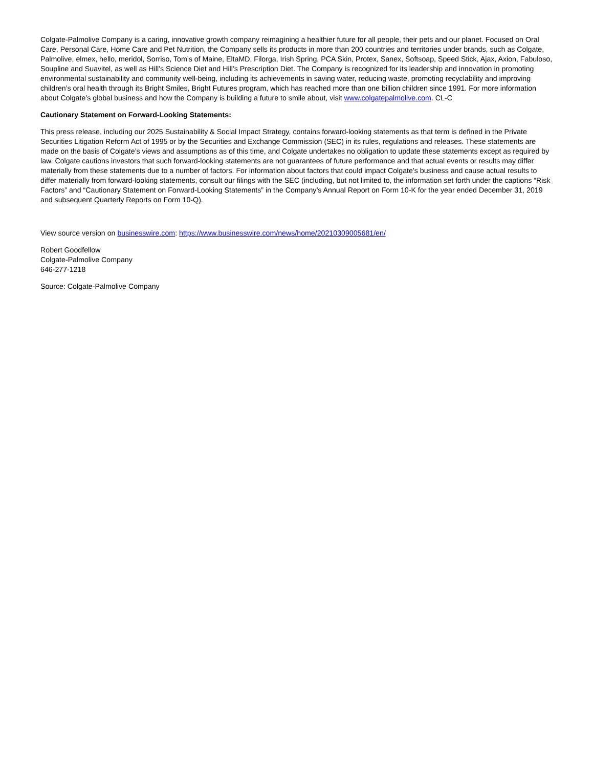Colgate-Palmolive Company is a caring, innovative growth company reimagining a healthier future for all people, their pets and our planet. Focused on Oral Care, Personal Care, Home Care and Pet Nutrition, the Company sells its products in more than 200 countries and territories under brands, such as Colgate, Palmolive, elmex, hello, meridol, Sorriso, Tom’s of Maine, EltaMD, Filorga, Irish Spring, PCA Skin, Protex, Sanex, Softsoap, Speed Stick, Ajax, Axion, Fabuloso, Soupline and Suavitel, as well as Hill’s Science Diet and Hill’s Prescription Diet. The Company is recognized for its leadership and innovation in promoting environmental sustainability and community well-being, including its achievements in saving water, reducing waste, promoting recyclability and improving children’s oral health through its Bright Smiles, Bright Futures program, which has reached more than one billion children since 1991. For more information about Colgate’s global business and how the Company is building a future to smile about, visit www.colgatepalmolive.com. CL-C
Cautionary Statement on Forward-Looking Statements:
This press release, including our 2025 Sustainability & Social Impact Strategy, contains forward-looking statements as that term is defined in the Private Securities Litigation Reform Act of 1995 or by the Securities and Exchange Commission (SEC) in its rules, regulations and releases. These statements are made on the basis of Colgate’s views and assumptions as of this time, and Colgate undertakes no obligation to update these statements except as required by law. Colgate cautions investors that such forward-looking statements are not guarantees of future performance and that actual events or results may differ materially from these statements due to a number of factors. For information about factors that could impact Colgate’s business and cause actual results to differ materially from forward-looking statements, consult our filings with the SEC (including, but not limited to, the information set forth under the captions “Risk Factors” and “Cautionary Statement on Forward-Looking Statements” in the Company’s Annual Report on Form 10-K for the year ended December 31, 2019 and subsequent Quarterly Reports on Form 10-Q).
View source version on businesswire.com: https://www.businesswire.com/news/home/20210309005681/en/
Robert Goodfellow
Colgate-Palmolive Company
646-277-1218
Source: Colgate-Palmolive Company